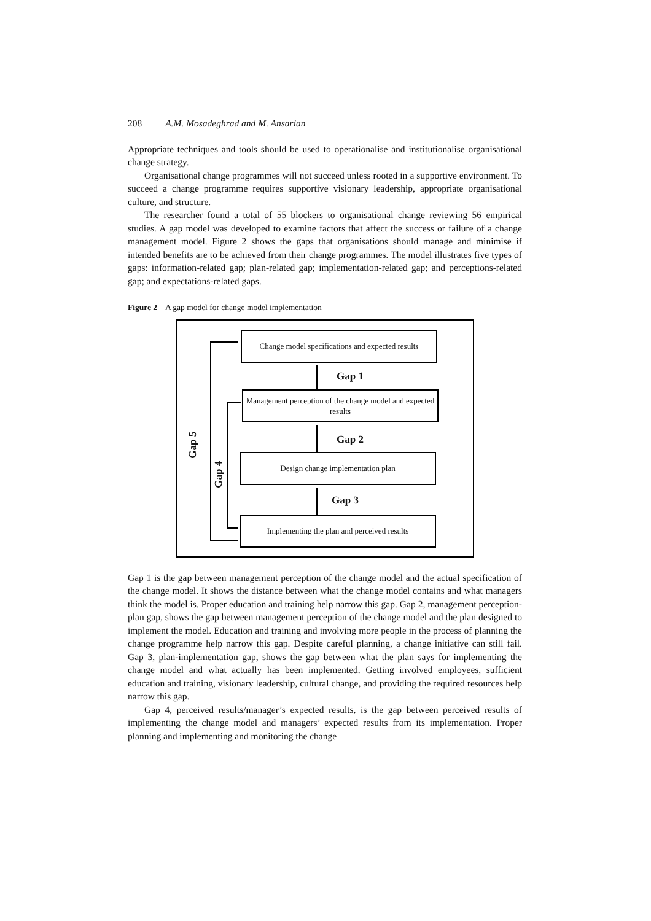208 A.M. Mosadeghrad and M. Ansarian
Appropriate techniques and tools should be used to operationalise and institutionalise organisational change strategy.
Organisational change programmes will not succeed unless rooted in a supportive environment. To succeed a change programme requires supportive visionary leadership, appropriate organisational culture, and structure.
The researcher found a total of 55 blockers to organisational change reviewing 56 empirical studies. A gap model was developed to examine factors that affect the success or failure of a change management model. Figure 2 shows the gaps that organisations should manage and minimise if intended benefits are to be achieved from their change programmes. The model illustrates five types of gaps: information-related gap; plan-related gap; implementation-related gap; and perceptions-related gap; and expectations-related gaps.
Figure 2 A gap model for change model implementation
Change model specifications and expected results
Gap 1
Management perception of the change model and expected results
Gap 2
Design change implementation plan
Gap 3
Implementing the plan and perceived results
Gap 5
Gap 4
Gap 1 is the gap between management perception of the change model and the actual specification of the change model. It shows the distance between what the change model contains and what managers think the model is. Proper education and training help narrow this gap. Gap 2, management perception-plan gap, shows the gap between management perception of the change model and the plan designed to implement the model. Education and training and involving more people in the process of planning the change programme help narrow this gap. Despite careful planning, a change initiative can still fail. Gap 3, plan-implementation gap, shows the gap between what the plan says for implementing the change model and what actually has been implemented. Getting involved employees, sufficient education and training, visionary leadership, cultural change, and providing the required resources help narrow this gap.
Gap 4, perceived results/manager’s expected results, is the gap between perceived results of implementing the change model and managers’ expected results from its implementation. Proper planning and implementing and monitoring the change